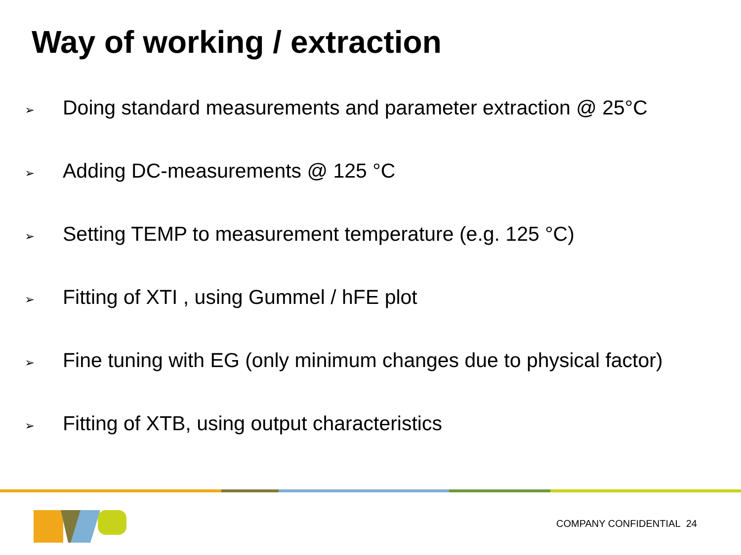Way of working / extraction
➢ Doing standard measurements and parameter extraction @ 25°C
➢ Adding DC-measurements @ 125 °C
➢ Setting TEMP to measurement temperature (e.g. 125 °C)
➢ Fitting of XTI , using Gummel / hFE plot
➢ Fine tuning with EG (only minimum changes due to physical factor)
➢ Fitting of XTB, using output characteristics
COMPANY CONFIDENTIAL 24